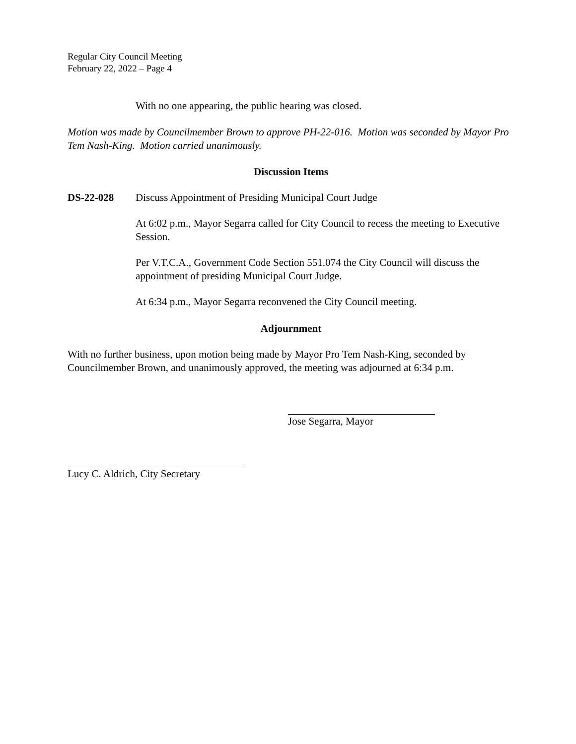Regular City Council Meeting
February 22, 2022 – Page 4
With no one appearing, the public hearing was closed.
Motion was made by Councilmember Brown to approve PH-22-016. Motion was seconded by Mayor Pro Tem Nash-King. Motion carried unanimously.
Discussion Items
DS-22-028 Discuss Appointment of Presiding Municipal Court Judge
At 6:02 p.m., Mayor Segarra called for City Council to recess the meeting to Executive Session.
Per V.T.C.A., Government Code Section 551.074 the City Council will discuss the appointment of presiding Municipal Court Judge.
At 6:34 p.m., Mayor Segarra reconvened the City Council meeting.
Adjournment
With no further business, upon motion being made by Mayor Pro Tem Nash-King, seconded by Councilmember Brown, and unanimously approved, the meeting was adjourned at 6:34 p.m.
Jose Segarra, Mayor
Lucy C. Aldrich, City Secretary